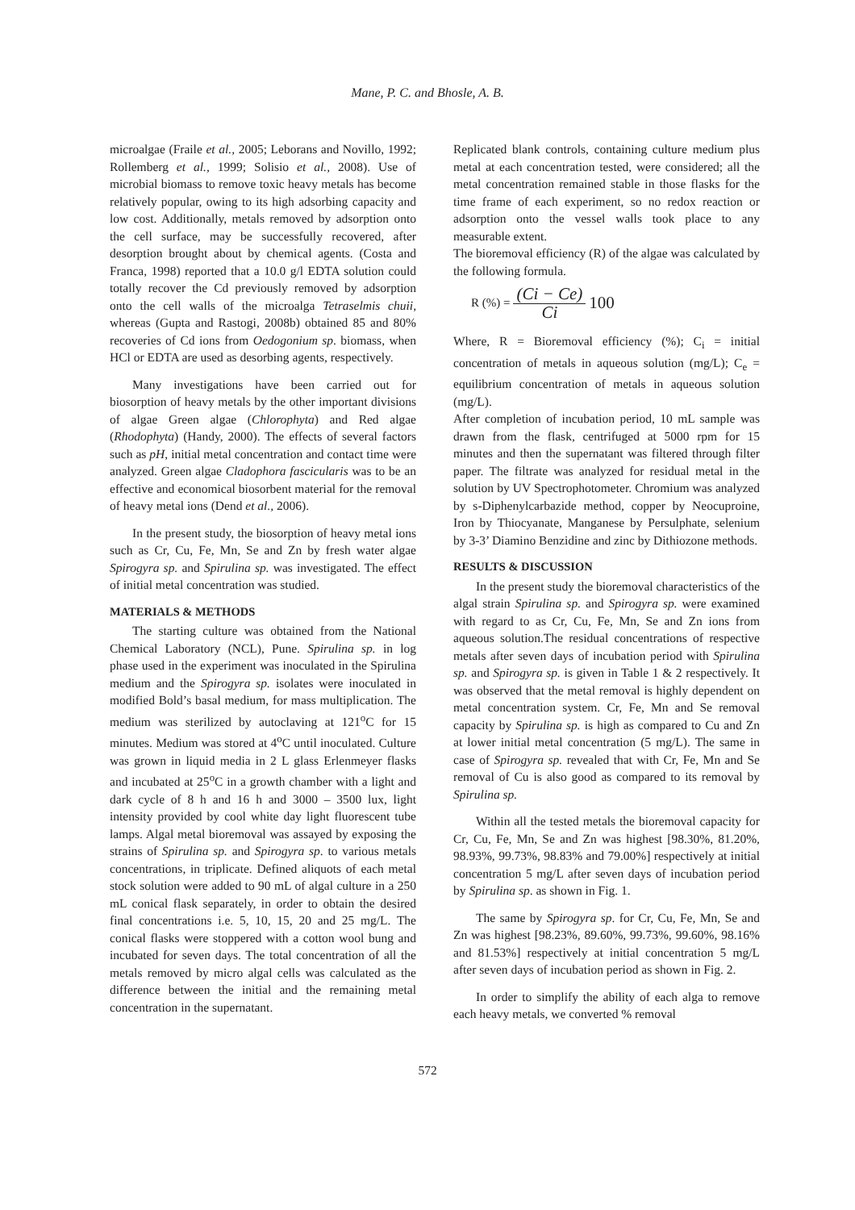Mane, P. C. and Bhosle, A. B.
microalgae (Fraile et al., 2005; Leborans and Novillo, 1992; Rollemberg et al., 1999; Solisio et al., 2008). Use of microbial biomass to remove toxic heavy metals has become relatively popular, owing to its high adsorbing capacity and low cost. Additionally, metals removed by adsorption onto the cell surface, may be successfully recovered, after desorption brought about by chemical agents. (Costa and Franca, 1998) reported that a 10.0 g/l EDTA solution could totally recover the Cd previously removed by adsorption onto the cell walls of the microalga Tetraselmis chuii, whereas (Gupta and Rastogi, 2008b) obtained 85 and 80% recoveries of Cd ions from Oedogonium sp. biomass, when HCl or EDTA are used as desorbing agents, respectively.
Many investigations have been carried out for biosorption of heavy metals by the other important divisions of algae Green algae (Chlorophyta) and Red algae (Rhodophyta) (Handy, 2000). The effects of several factors such as pH, initial metal concentration and contact time were analyzed. Green algae Cladophora fascicularis was to be an effective and economical biosorbent material for the removal of heavy metal ions (Dend et al., 2006).
In the present study, the biosorption of heavy metal ions such as Cr, Cu, Fe, Mn, Se and Zn by fresh water algae Spirogyra sp. and Spirulina sp. was investigated. The effect of initial metal concentration was studied.
MATERIALS & METHODS
The starting culture was obtained from the National Chemical Laboratory (NCL), Pune. Spirulina sp. in log phase used in the experiment was inoculated in the Spirulina medium and the Spirogyra sp. isolates were inoculated in modified Bold’s basal medium, for mass multiplication. The medium was sterilized by autoclaving at 121<sup>o</sup>C for 15 minutes. Medium was stored at 4<sup>o</sup>C until inoculated. Culture was grown in liquid media in 2 L glass Erlenmeyer flasks and incubated at 25<sup>o</sup>C in a growth chamber with a light and dark cycle of 8 h and 16 h and 3000 – 3500 lux, light intensity provided by cool white day light fluorescent tube lamps. Algal metal bioremoval was assayed by exposing the strains of Spirulina sp. and Spirogyra sp. to various metals concentrations, in triplicate. Defined aliquots of each metal stock solution were added to 90 mL of algal culture in a 250 mL conical flask separately, in order to obtain the desired final concentrations i.e. 5, 10, 15, 20 and 25 mg/L. The conical flasks were stoppered with a cotton wool bung and incubated for seven days. The total concentration of all the metals removed by micro algal cells was calculated as the difference between the initial and the remaining metal concentration in the supernatant.
Replicated blank controls, containing culture medium plus metal at each concentration tested, were considered; all the metal concentration remained stable in those flasks for the time frame of each experiment, so no redox reaction or adsorption onto the vessel walls took place to any measurable extent.
The bioremoval efficiency (R) of the algae was calculated by the following formula.
R (%) = (Ci − Ce) Ci 100
Where, R = Bioremoval efficiency (%); C<sub>i</sub> = initial concentration of metals in aqueous solution (mg/L); C<sub>e</sub> = equilibrium concentration of metals in aqueous solution (mg/L).
After completion of incubation period, 10 mL sample was drawn from the flask, centrifuged at 5000 rpm for 15 minutes and then the supernatant was filtered through filter paper. The filtrate was analyzed for residual metal in the solution by UV Spectrophotometer. Chromium was analyzed by s-Diphenylcarbazide method, copper by Neocuproine, Iron by Thiocyanate, Manganese by Persulphate, selenium by 3-3’ Diamino Benzidine and zinc by Dithiozone methods.
RESULTS & DISCUSSION
In the present study the bioremoval characteristics of the algal strain Spirulina sp. and Spirogyra sp. were examined with regard to as Cr, Cu, Fe, Mn, Se and Zn ions from aqueous solution.The residual concentrations of respective metals after seven days of incubation period with Spirulina sp. and Spirogyra sp. is given in Table 1 & 2 respectively. It was observed that the metal removal is highly dependent on metal concentration system. Cr, Fe, Mn and Se removal capacity by Spirulina sp. is high as compared to Cu and Zn at lower initial metal concentration (5 mg/L). The same in case of Spirogyra sp. revealed that with Cr, Fe, Mn and Se removal of Cu is also good as compared to its removal by Spirulina sp.
Within all the tested metals the bioremoval capacity for Cr, Cu, Fe, Mn, Se and Zn was highest [98.30%, 81.20%, 98.93%, 99.73%, 98.83% and 79.00%] respectively at initial concentration 5 mg/L after seven days of incubation period by Spirulina sp. as shown in Fig. 1.
The same by Spirogyra sp. for Cr, Cu, Fe, Mn, Se and Zn was highest [98.23%, 89.60%, 99.73%, 99.60%, 98.16% and 81.53%] respectively at initial concentration 5 mg/L after seven days of incubation period as shown in Fig. 2.
In order to simplify the ability of each alga to remove each heavy metals, we converted % removal
572